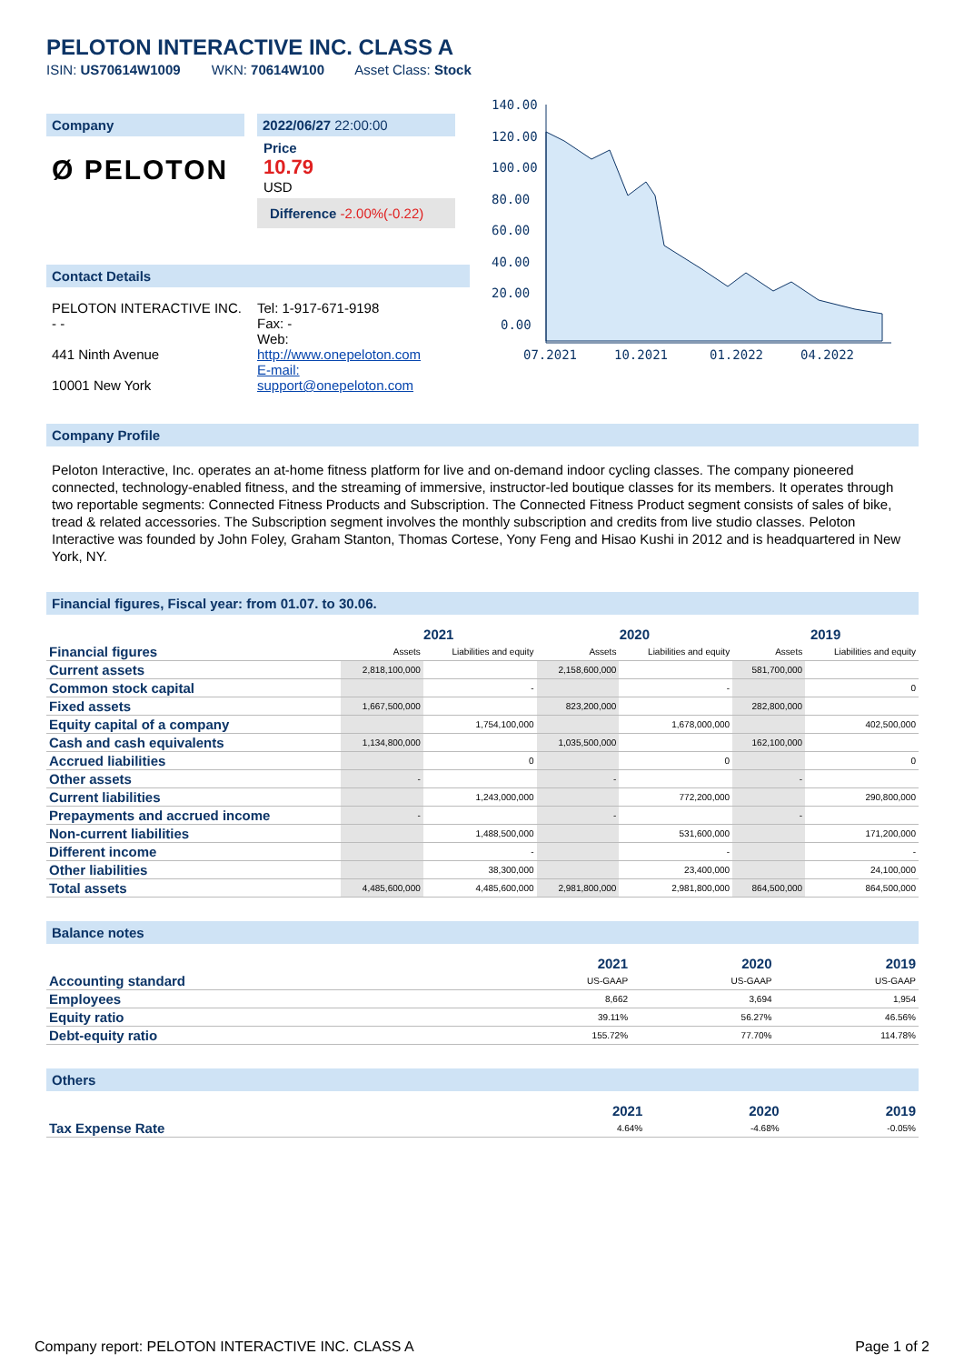PELOTON INTERACTIVE INC. CLASS A
ISIN: US70614W1009 WKN: 70614W100 Asset Class: Stock
Company
Ø PELOTON
2022/06/27 22:00:00
Price
10.79
USD
Difference -2.00%(-0.22)
Contact Details
PELOTON INTERACTIVE INC.
- -
441 Ninth Avenue
10001 New York
Tel: 1-917-671-9198
Fax: -
Web:
http://www.onepeloton.com
E-mail:
support@onepeloton.com
140.00
120.00
100.00
80.00
60.00
40.00
20.00
0.00
07.2021
10.2021
01.2022
04.2022
Company Profile
Peloton Interactive, Inc. operates an at-home fitness platform for live and on-demand indoor cycling classes. The company pioneered connected, technology-enabled fitness, and the streaming of immersive, instructor-led boutique classes for its members. It operates through two reportable segments: Connected Fitness Products and Subscription. The Connected Fitness Product segment consists of sales of bike, tread & related accessories. The Subscription segment involves the monthly subscription and credits from live studio classes. Peloton Interactive was founded by John Foley, Graham Stanton, Thomas Cortese, Yony Feng and Hisao Kushi in 2012 and is headquartered in New York, NY.
Financial figures, Fiscal year: from 01.07. to 30.06.
| | 2021 | | 2020 | | 2019 | |
| --- | --- | --- | --- | --- | --- | --- |
| Financial figures | Assets | Liabilities and equity | Assets | Liabilities and equity | Assets | Liabilities and equity |
| Current assets | 2,818,100,000 | | 2,158,600,000 | | 581,700,000 | |
| Common stock capital | | - | | - | | 0 |
| Fixed assets | 1,667,500,000 | | 823,200,000 | | 282,800,000 | |
| Equity capital of a company | | 1,754,100,000 | | 1,678,000,000 | | 402,500,000 |
| Cash and cash equivalents | 1,134,800,000 | | 1,035,500,000 | | 162,100,000 | |
| Accrued liabilities | | 0 | | 0 | | 0 |
| Other assets | - | | - | | - | |
| Current liabilities | | 1,243,000,000 | | 772,200,000 | | 290,800,000 |
| Prepayments and accrued income | - | | - | | - | |
| Non-current liabilities | | 1,488,500,000 | | 531,600,000 | | 171,200,000 |
| Different income | | - | | - | | - |
| Other liabilities | | 38,300,000 | | 23,400,000 | | 24,100,000 |
| Total assets | 4,485,600,000 | 4,485,600,000 | 2,981,800,000 | 2,981,800,000 | 864,500,000 | 864,500,000 |
Balance notes
| | 2021 | 2020 | 2019 |
| --- | --- | --- | --- |
| Accounting standard | US-GAAP | US-GAAP | US-GAAP |
| Employees | 8,662 | 3,694 | 1,954 |
| Equity ratio | 39.11% | 56.27% | 46.56% |
| Debt-equity ratio | 155.72% | 77.70% | 114.78% |
Others
| | 2021 | 2020 | 2019 |
| --- | --- | --- | --- |
| Tax Expense Rate | 4.64% | -4.68% | -0.05% |
Company report: PELOTON INTERACTIVE INC. CLASS A Page 1 of 2